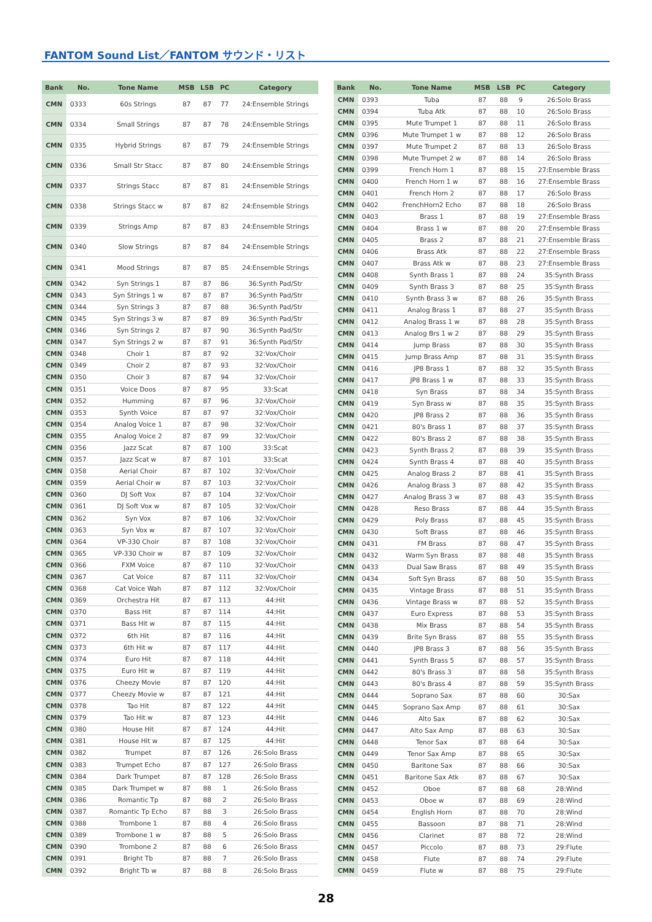FANTOM Sound List／FANTOM サウンド・リスト
| Bank | No. | Tone Name | MSB | LSB | PC | Category |
| --- | --- | --- | --- | --- | --- | --- |
| CMN | 0333 | 60s Strings | 87 | 87 | 77 | 24:Ensemble Strings |
| CMN | 0334 | Small Strings | 87 | 87 | 78 | 24:Ensemble Strings |
| CMN | 0335 | Hybrid Strings | 87 | 87 | 79 | 24:Ensemble Strings |
| CMN | 0336 | Small Str Stacc | 87 | 87 | 80 | 24:Ensemble Strings |
| CMN | 0337 | Strings Stacc | 87 | 87 | 81 | 24:Ensemble Strings |
| CMN | 0338 | Strings Stacc w | 87 | 87 | 82 | 24:Ensemble Strings |
| CMN | 0339 | Strings Amp | 87 | 87 | 83 | 24:Ensemble Strings |
| CMN | 0340 | Slow Strings | 87 | 87 | 84 | 24:Ensemble Strings |
| CMN | 0341 | Mood Strings | 87 | 87 | 85 | 24:Ensemble Strings |
| CMN | 0342 | Syn Strings 1 | 87 | 87 | 86 | 36:Synth Pad/Str |
| CMN | 0343 | Syn Strings 1 w | 87 | 87 | 87 | 36:Synth Pad/Str |
| CMN | 0344 | Syn Strings 3 | 87 | 87 | 88 | 36:Synth Pad/Str |
| CMN | 0345 | Syn Strings 3 w | 87 | 87 | 89 | 36:Synth Pad/Str |
| CMN | 0346 | Syn Strings 2 | 87 | 87 | 90 | 36:Synth Pad/Str |
| CMN | 0347 | Syn Strings 2 w | 87 | 87 | 91 | 36:Synth Pad/Str |
| CMN | 0348 | Choir 1 | 87 | 87 | 92 | 32:Vox/Choir |
| CMN | 0349 | Choir 2 | 87 | 87 | 93 | 32:Vox/Choir |
| CMN | 0350 | Choir 3 | 87 | 87 | 94 | 32:Vox/Choir |
| CMN | 0351 | Voice Doos | 87 | 87 | 95 | 33:Scat |
| CMN | 0352 | Humming | 87 | 87 | 96 | 32:Vox/Choir |
| CMN | 0353 | Synth Voice | 87 | 87 | 97 | 32:Vox/Choir |
| CMN | 0354 | Analog Voice 1 | 87 | 87 | 98 | 32:Vox/Choir |
| CMN | 0355 | Analog Voice 2 | 87 | 87 | 99 | 32:Vox/Choir |
| CMN | 0356 | Jazz Scat | 87 | 87 | 100 | 33:Scat |
| CMN | 0357 | Jazz Scat w | 87 | 87 | 101 | 33:Scat |
| CMN | 0358 | Aerial Choir | 87 | 87 | 102 | 32:Vox/Choir |
| CMN | 0359 | Aerial Choir w | 87 | 87 | 103 | 32:Vox/Choir |
| CMN | 0360 | DJ Soft Vox | 87 | 87 | 104 | 32:Vox/Choir |
| CMN | 0361 | DJ Soft Vox w | 87 | 87 | 105 | 32:Vox/Choir |
| CMN | 0362 | Syn Vox | 87 | 87 | 106 | 32:Vox/Choir |
| CMN | 0363 | Syn Vox w | 87 | 87 | 107 | 32:Vox/Choir |
| CMN | 0364 | VP-330 Choir | 87 | 87 | 108 | 32:Vox/Choir |
| CMN | 0365 | VP-330 Choir w | 87 | 87 | 109 | 32:Vox/Choir |
| CMN | 0366 | FXM Voice | 87 | 87 | 110 | 32:Vox/Choir |
| CMN | 0367 | Cat Voice | 87 | 87 | 111 | 32:Vox/Choir |
| CMN | 0368 | Cat Voice Wah | 87 | 87 | 112 | 32:Vox/Choir |
| CMN | 0369 | Orchestra Hit | 87 | 87 | 113 | 44:Hit |
| CMN | 0370 | Bass Hit | 87 | 87 | 114 | 44:Hit |
| CMN | 0371 | Bass Hit w | 87 | 87 | 115 | 44:Hit |
| CMN | 0372 | 6th Hit | 87 | 87 | 116 | 44:Hit |
| CMN | 0373 | 6th Hit w | 87 | 87 | 117 | 44:Hit |
| CMN | 0374 | Euro Hit | 87 | 87 | 118 | 44:Hit |
| CMN | 0375 | Euro Hit w | 87 | 87 | 119 | 44:Hit |
| CMN | 0376 | Cheezy Movie | 87 | 87 | 120 | 44:Hit |
| CMN | 0377 | Cheezy Movie w | 87 | 87 | 121 | 44:Hit |
| CMN | 0378 | Tao Hit | 87 | 87 | 122 | 44:Hit |
| CMN | 0379 | Tao Hit w | 87 | 87 | 123 | 44:Hit |
| CMN | 0380 | House Hit | 87 | 87 | 124 | 44:Hit |
| CMN | 0381 | House Hit w | 87 | 87 | 125 | 44:Hit |
| CMN | 0382 | Trumpet | 87 | 87 | 126 | 26:Solo Brass |
| CMN | 0383 | Trumpet Echo | 87 | 87 | 127 | 26:Solo Brass |
| CMN | 0384 | Dark Trumpet | 87 | 87 | 128 | 26:Solo Brass |
| CMN | 0385 | Dark Trumpet w | 87 | 88 | 1 | 26:Solo Brass |
| CMN | 0386 | Romantic Tp | 87 | 88 | 2 | 26:Solo Brass |
| CMN | 0387 | Romantic Tp Echo | 87 | 88 | 3 | 26:Solo Brass |
| CMN | 0388 | Trombone 1 | 87 | 88 | 4 | 26:Solo Brass |
| CMN | 0389 | Trombone 1 w | 87 | 88 | 5 | 26:Solo Brass |
| CMN | 0390 | Trombone 2 | 87 | 88 | 6 | 26:Solo Brass |
| CMN | 0391 | Bright Tb | 87 | 88 | 7 | 26:Solo Brass |
| CMN | 0392 | Bright Tb w | 87 | 88 | 8 | 26:Solo Brass |
| Bank | No. | Tone Name | MSB | LSB | PC | Category |
| --- | --- | --- | --- | --- | --- | --- |
| CMN | 0393 | Tuba | 87 | 88 | 9 | 26:Solo Brass |
| CMN | 0394 | Tuba Atk | 87 | 88 | 10 | 26:Solo Brass |
| CMN | 0395 | Mute Trumpet 1 | 87 | 88 | 11 | 26:Solo Brass |
| CMN | 0396 | Mute Trumpet 1 w | 87 | 88 | 12 | 26:Solo Brass |
| CMN | 0397 | Mute Trumpet 2 | 87 | 88 | 13 | 26:Solo Brass |
| CMN | 0398 | Mute Trumpet 2 w | 87 | 88 | 14 | 26:Solo Brass |
| CMN | 0399 | French Horn 1 | 87 | 88 | 15 | 27:Ensemble Brass |
| CMN | 0400 | French Horn 1 w | 87 | 88 | 16 | 27:Ensemble Brass |
| CMN | 0401 | French Horn 2 | 87 | 88 | 17 | 26:Solo Brass |
| CMN | 0402 | FrenchHorn2 Echo | 87 | 88 | 18 | 26:Solo Brass |
| CMN | 0403 | Brass 1 | 87 | 88 | 19 | 27:Ensemble Brass |
| CMN | 0404 | Brass 1 w | 87 | 88 | 20 | 27:Ensemble Brass |
| CMN | 0405 | Brass 2 | 87 | 88 | 21 | 27:Ensemble Brass |
| CMN | 0406 | Brass Atk | 87 | 88 | 22 | 27:Ensemble Brass |
| CMN | 0407 | Brass Atk w | 87 | 88 | 23 | 27:Ensemble Brass |
| CMN | 0408 | Synth Brass 1 | 87 | 88 | 24 | 35:Synth Brass |
| CMN | 0409 | Synth Brass 3 | 87 | 88 | 25 | 35:Synth Brass |
| CMN | 0410 | Synth Brass 3 w | 87 | 88 | 26 | 35:Synth Brass |
| CMN | 0411 | Analog Brass 1 | 87 | 88 | 27 | 35:Synth Brass |
| CMN | 0412 | Analog Brass 1 w | 87 | 88 | 28 | 35:Synth Brass |
| CMN | 0413 | Analog Brs 1 w 2 | 87 | 88 | 29 | 35:Synth Brass |
| CMN | 0414 | Jump Brass | 87 | 88 | 30 | 35:Synth Brass |
| CMN | 0415 | Jump Brass Amp | 87 | 88 | 31 | 35:Synth Brass |
| CMN | 0416 | JP8 Brass 1 | 87 | 88 | 32 | 35:Synth Brass |
| CMN | 0417 | JP8 Brass 1 w | 87 | 88 | 33 | 35:Synth Brass |
| CMN | 0418 | Syn Brass | 87 | 88 | 34 | 35:Synth Brass |
| CMN | 0419 | Syn Brass w | 87 | 88 | 35 | 35:Synth Brass |
| CMN | 0420 | JP8 Brass 2 | 87 | 88 | 36 | 35:Synth Brass |
| CMN | 0421 | 80's Brass 1 | 87 | 88 | 37 | 35:Synth Brass |
| CMN | 0422 | 80's Brass 2 | 87 | 88 | 38 | 35:Synth Brass |
| CMN | 0423 | Synth Brass 2 | 87 | 88 | 39 | 35:Synth Brass |
| CMN | 0424 | Synth Brass 4 | 87 | 88 | 40 | 35:Synth Brass |
| CMN | 0425 | Analog Brass 2 | 87 | 88 | 41 | 35:Synth Brass |
| CMN | 0426 | Analog Brass 3 | 87 | 88 | 42 | 35:Synth Brass |
| CMN | 0427 | Analog Brass 3 w | 87 | 88 | 43 | 35:Synth Brass |
| CMN | 0428 | Reso Brass | 87 | 88 | 44 | 35:Synth Brass |
| CMN | 0429 | Poly Brass | 87 | 88 | 45 | 35:Synth Brass |
| CMN | 0430 | Soft Brass | 87 | 88 | 46 | 35:Synth Brass |
| CMN | 0431 | FM Brass | 87 | 88 | 47 | 35:Synth Brass |
| CMN | 0432 | Warm Syn Brass | 87 | 88 | 48 | 35:Synth Brass |
| CMN | 0433 | Dual Saw Brass | 87 | 88 | 49 | 35:Synth Brass |
| CMN | 0434 | Soft Syn Brass | 87 | 88 | 50 | 35:Synth Brass |
| CMN | 0435 | Vintage Brass | 87 | 88 | 51 | 35:Synth Brass |
| CMN | 0436 | Vintage Brass w | 87 | 88 | 52 | 35:Synth Brass |
| CMN | 0437 | Euro Express | 87 | 88 | 53 | 35:Synth Brass |
| CMN | 0438 | Mix Brass | 87 | 88 | 54 | 35:Synth Brass |
| CMN | 0439 | Brite Syn Brass | 87 | 88 | 55 | 35:Synth Brass |
| CMN | 0440 | JP8 Brass 3 | 87 | 88 | 56 | 35:Synth Brass |
| CMN | 0441 | Synth Brass 5 | 87 | 88 | 57 | 35:Synth Brass |
| CMN | 0442 | 80's Brass 3 | 87 | 88 | 58 | 35:Synth Brass |
| CMN | 0443 | 80's Brass 4 | 87 | 88 | 59 | 35:Synth Brass |
| CMN | 0444 | Soprano Sax | 87 | 88 | 60 | 30:Sax |
| CMN | 0445 | Soprano Sax Amp | 87 | 88 | 61 | 30:Sax |
| CMN | 0446 | Alto Sax | 87 | 88 | 62 | 30:Sax |
| CMN | 0447 | Alto Sax Amp | 87 | 88 | 63 | 30:Sax |
| CMN | 0448 | Tenor Sax | 87 | 88 | 64 | 30:Sax |
| CMN | 0449 | Tenor Sax Amp | 87 | 88 | 65 | 30:Sax |
| CMN | 0450 | Baritone Sax | 87 | 88 | 66 | 30:Sax |
| CMN | 0451 | Baritone Sax Atk | 87 | 88 | 67 | 30:Sax |
| CMN | 0452 | Oboe | 87 | 88 | 68 | 28:Wind |
| CMN | 0453 | Oboe w | 87 | 88 | 69 | 28:Wind |
| CMN | 0454 | English Horn | 87 | 88 | 70 | 28:Wind |
| CMN | 0455 | Bassoon | 87 | 88 | 71 | 28:Wind |
| CMN | 0456 | Clarinet | 87 | 88 | 72 | 28:Wind |
| CMN | 0457 | Piccolo | 87 | 88 | 73 | 29:Flute |
| CMN | 0458 | Flute | 87 | 88 | 74 | 29:Flute |
| CMN | 0459 | Flute w | 87 | 88 | 75 | 29:Flute |
28